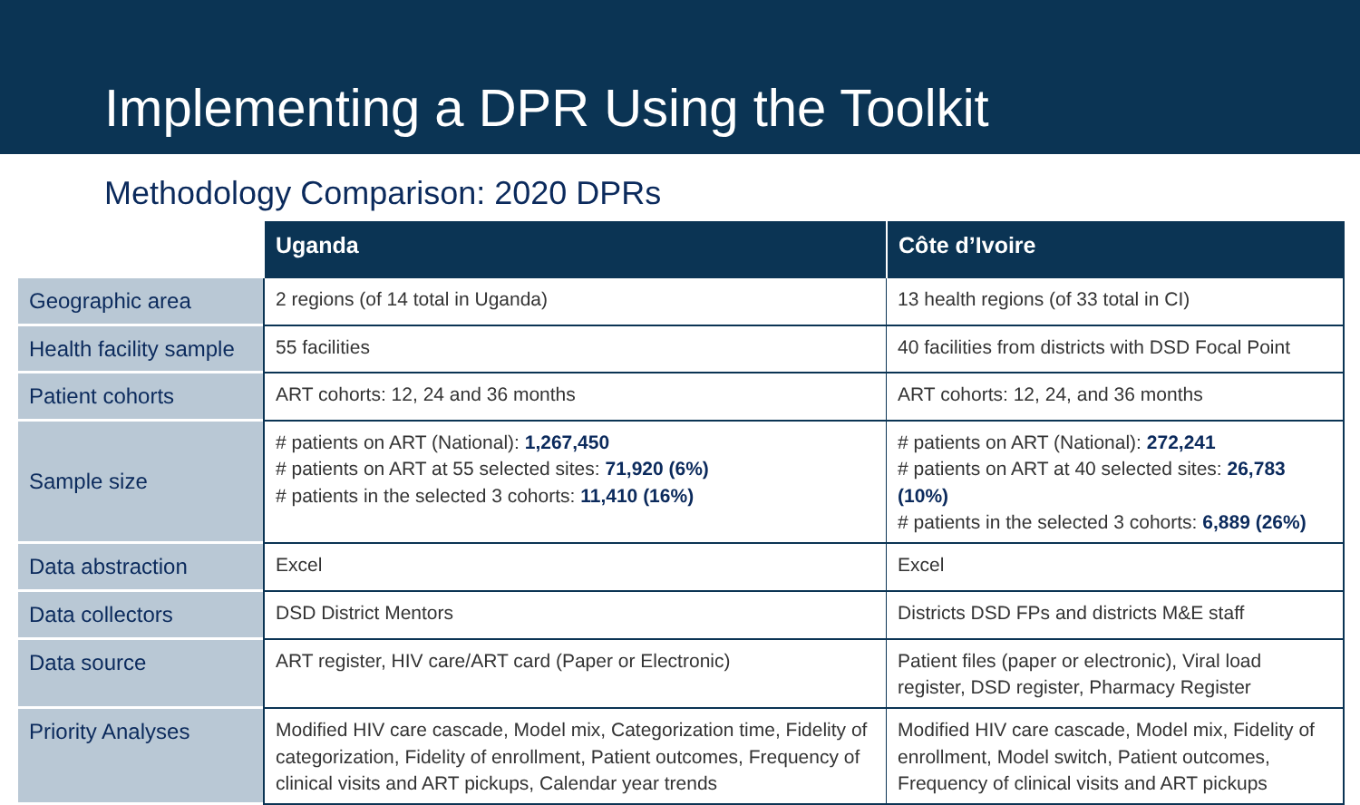Implementing a DPR Using the Toolkit
Methodology Comparison: 2020 DPRs
| | Uganda | Côte d’Ivoire |
| --- | --- | --- |
| Geographic area | 2 regions (of 14 total in Uganda) | 13 health regions (of 33 total in CI) |
| Health facility sample | 55 facilities | 40 facilities from districts with DSD Focal Point |
| Patient cohorts | ART cohorts: 12, 24 and 36 months | ART cohorts: 12, 24, and 36 months |
| Sample size | # patients on ART (National): 1,267,450 # patients on ART at 55 selected sites: 71,920 (6%) # patients in the selected 3 cohorts: 11,410 (16%) | # patients on ART (National): 272,241 # patients on ART at 40 selected sites: 26,783 (10%) # patients in the selected 3 cohorts: 6,889 (26%) |
| Data abstraction | Excel | Excel |
| Data collectors | DSD District Mentors | Districts DSD FPs and districts M&E staff |
| Data source | ART register, HIV care/ART card (Paper or Electronic) | Patient files (paper or electronic), Viral load register, DSD register, Pharmacy Register |
| Priority Analyses | Modified HIV care cascade, Model mix, Categorization time, Fidelity of categorization, Fidelity of enrollment, Patient outcomes, Frequency of clinical visits and ART pickups, Calendar year trends | Modified HIV care cascade, Model mix, Fidelity of enrollment, Model switch, Patient outcomes, Frequency of clinical visits and ART pickups |